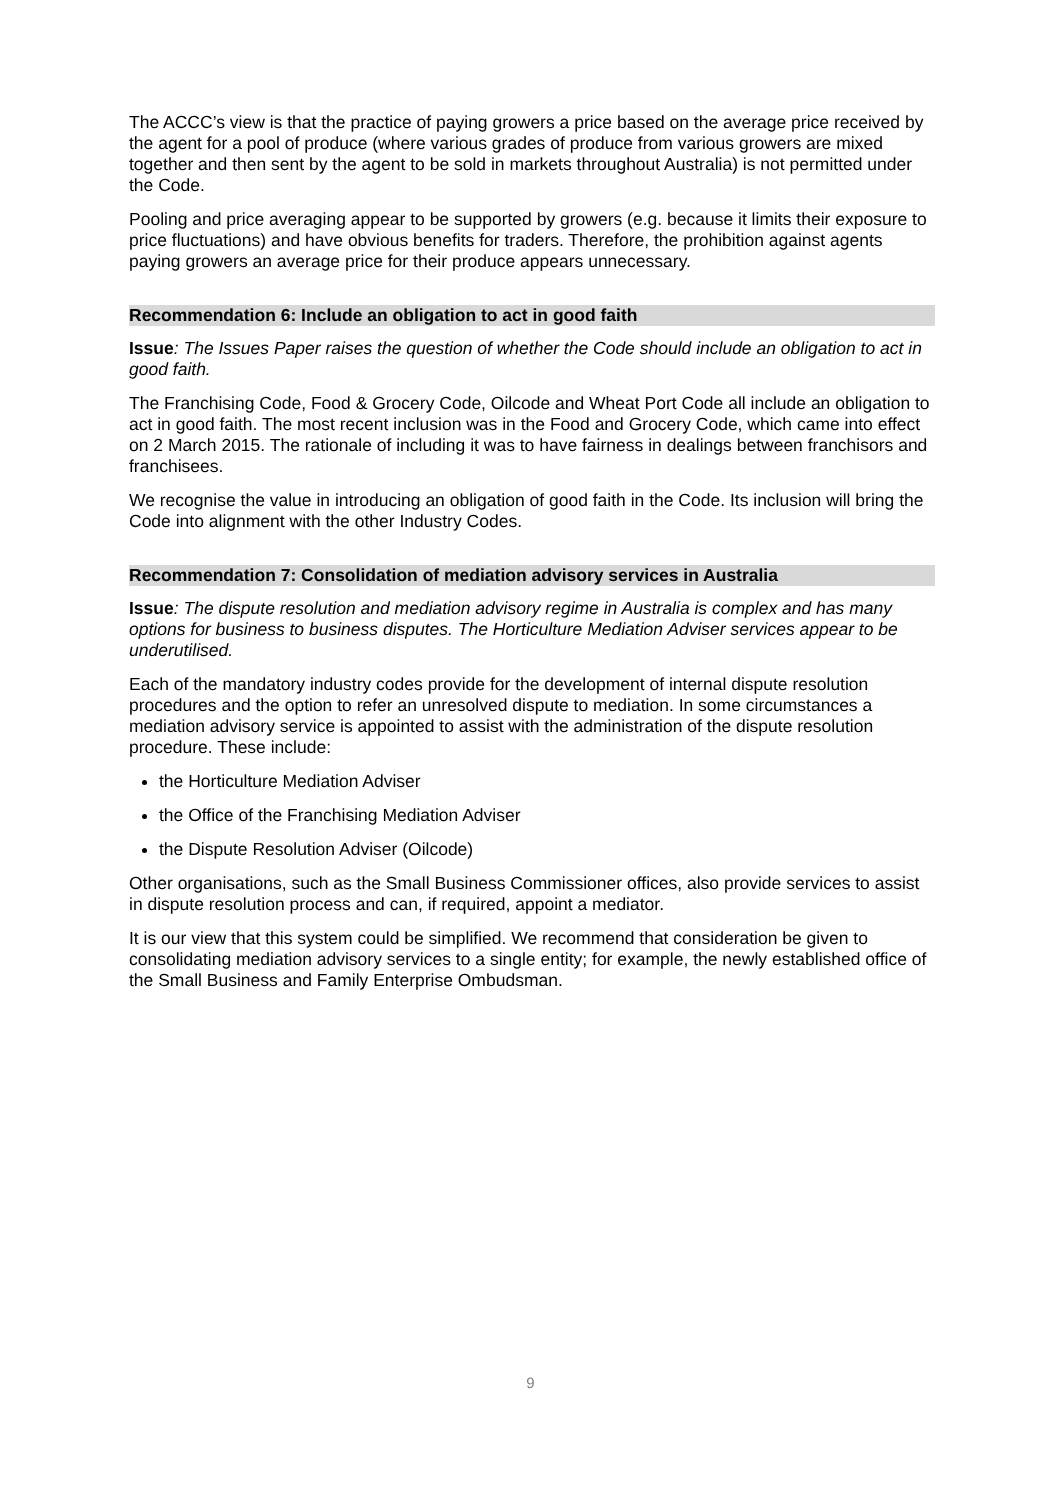The ACCC’s view is that the practice of paying growers a price based on the average price received by the agent for a pool of produce (where various grades of produce from various growers are mixed together and then sent by the agent to be sold in markets throughout Australia) is not permitted under the Code.
Pooling and price averaging appear to be supported by growers (e.g. because it limits their exposure to price fluctuations) and have obvious benefits for traders. Therefore, the prohibition against agents paying growers an average price for their produce appears unnecessary.
Recommendation 6: Include an obligation to act in good faith
Issue: The Issues Paper raises the question of whether the Code should include an obligation to act in good faith.
The Franchising Code, Food & Grocery Code, Oilcode and Wheat Port Code all include an obligation to act in good faith. The most recent inclusion was in the Food and Grocery Code, which came into effect on 2 March 2015. The rationale of including it was to have fairness in dealings between franchisors and franchisees.
We recognise the value in introducing an obligation of good faith in the Code. Its inclusion will bring the Code into alignment with the other Industry Codes.
Recommendation 7: Consolidation of mediation advisory services in Australia
Issue: The dispute resolution and mediation advisory regime in Australia is complex and has many options for business to business disputes. The Horticulture Mediation Adviser services appear to be underutilised.
Each of the mandatory industry codes provide for the development of internal dispute resolution procedures and the option to refer an unresolved dispute to mediation. In some circumstances a mediation advisory service is appointed to assist with the administration of the dispute resolution procedure. These include:
the Horticulture Mediation Adviser
the Office of the Franchising Mediation Adviser
the Dispute Resolution Adviser (Oilcode)
Other organisations, such as the Small Business Commissioner offices, also provide services to assist in dispute resolution process and can, if required, appoint a mediator.
It is our view that this system could be simplified. We recommend that consideration be given to consolidating mediation advisory services to a single entity; for example, the newly established office of the Small Business and Family Enterprise Ombudsman.
9